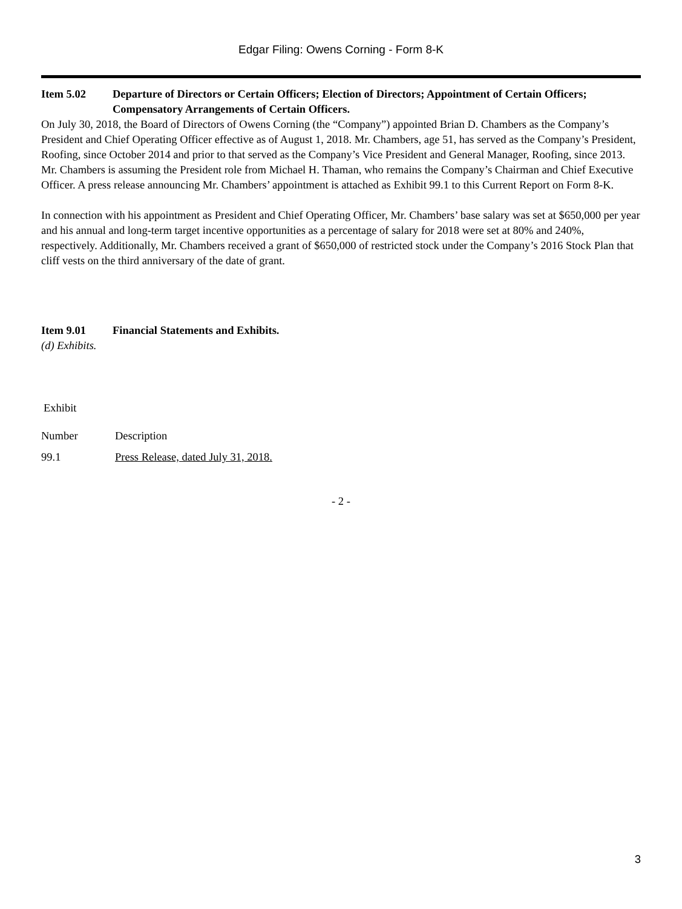Edgar Filing: Owens Corning - Form 8-K
Item 5.02 Departure of Directors or Certain Officers; Election of Directors; Appointment of Certain Officers; Compensatory Arrangements of Certain Officers.
On July 30, 2018, the Board of Directors of Owens Corning (the “Company”) appointed Brian D. Chambers as the Company’s President and Chief Operating Officer effective as of August 1, 2018. Mr. Chambers, age 51, has served as the Company’s President, Roofing, since October 2014 and prior to that served as the Company’s Vice President and General Manager, Roofing, since 2013. Mr. Chambers is assuming the President role from Michael H. Thaman, who remains the Company’s Chairman and Chief Executive Officer. A press release announcing Mr. Chambers’ appointment is attached as Exhibit 99.1 to this Current Report on Form 8-K.
In connection with his appointment as President and Chief Operating Officer, Mr. Chambers’ base salary was set at $650,000 per year and his annual and long-term target incentive opportunities as a percentage of salary for 2018 were set at 80% and 240%, respectively. Additionally, Mr. Chambers received a grant of $650,000 of restricted stock under the Company’s 2016 Stock Plan that cliff vests on the third anniversary of the date of grant.
Item 9.01 Financial Statements and Exhibits.
(d) Exhibits.
| Exhibit | |
| Number | Description |
| 99.1 | Press Release, dated July 31, 2018. |
- 2 -
3